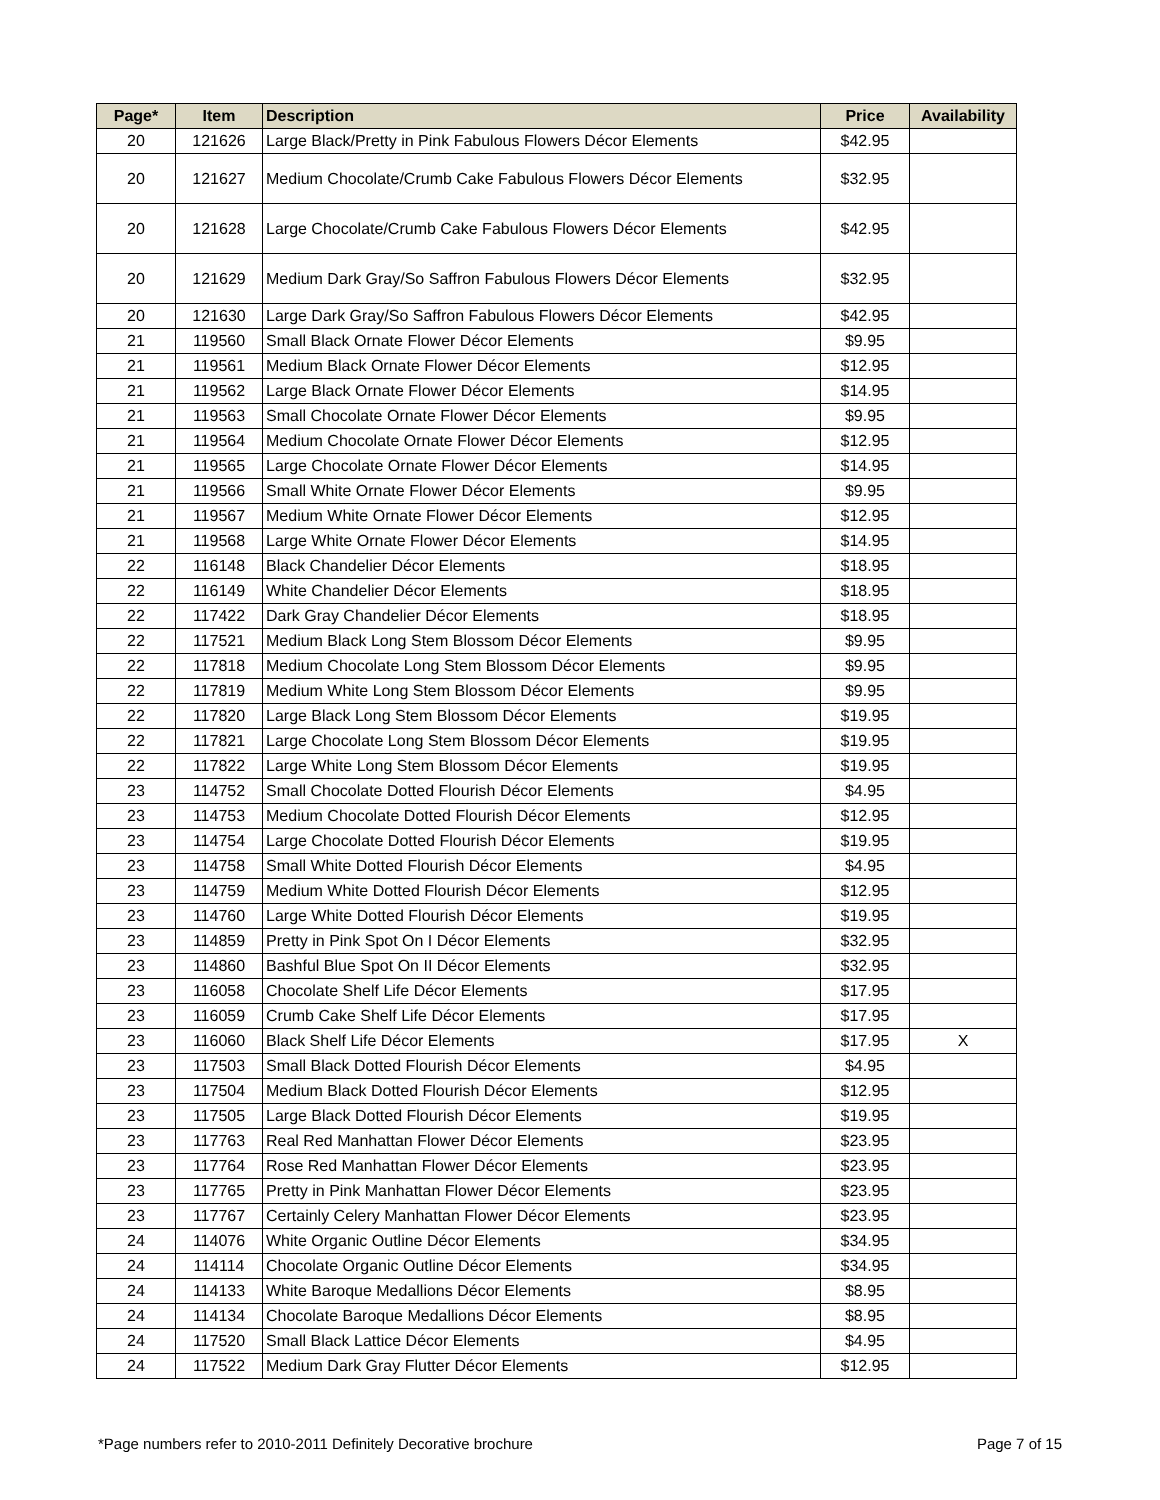| Page* | Item | Description | Price | Availability |
| --- | --- | --- | --- | --- |
| 20 | 121626 | Large Black/Pretty in Pink Fabulous Flowers Décor Elements | $42.95 | |
| 20 | 121627 | Medium Chocolate/Crumb Cake Fabulous Flowers Décor Elements | $32.95 | |
| 20 | 121628 | Large Chocolate/Crumb Cake Fabulous Flowers Décor Elements | $42.95 | |
| 20 | 121629 | Medium Dark Gray/So Saffron Fabulous Flowers Décor Elements | $32.95 | |
| 20 | 121630 | Large Dark Gray/So Saffron Fabulous Flowers Décor Elements | $42.95 | |
| 21 | 119560 | Small Black Ornate Flower Décor Elements | $9.95 | |
| 21 | 119561 | Medium Black Ornate Flower Décor Elements | $12.95 | |
| 21 | 119562 | Large Black Ornate Flower Décor Elements | $14.95 | |
| 21 | 119563 | Small Chocolate Ornate Flower Décor Elements | $9.95 | |
| 21 | 119564 | Medium Chocolate Ornate Flower Décor Elements | $12.95 | |
| 21 | 119565 | Large Chocolate Ornate Flower Décor Elements | $14.95 | |
| 21 | 119566 | Small White Ornate Flower Décor Elements | $9.95 | |
| 21 | 119567 | Medium White Ornate Flower Décor Elements | $12.95 | |
| 21 | 119568 | Large White Ornate Flower Décor Elements | $14.95 | |
| 22 | 116148 | Black Chandelier Décor Elements | $18.95 | |
| 22 | 116149 | White Chandelier Décor Elements | $18.95 | |
| 22 | 117422 | Dark Gray Chandelier Décor Elements | $18.95 | |
| 22 | 117521 | Medium Black Long Stem Blossom Décor Elements | $9.95 | |
| 22 | 117818 | Medium Chocolate Long Stem Blossom Décor Elements | $9.95 | |
| 22 | 117819 | Medium White Long Stem Blossom Décor Elements | $9.95 | |
| 22 | 117820 | Large Black Long Stem Blossom Décor Elements | $19.95 | |
| 22 | 117821 | Large Chocolate Long Stem Blossom Décor Elements | $19.95 | |
| 22 | 117822 | Large White Long Stem Blossom Décor Elements | $19.95 | |
| 23 | 114752 | Small Chocolate Dotted Flourish Décor Elements | $4.95 | |
| 23 | 114753 | Medium Chocolate Dotted Flourish Décor Elements | $12.95 | |
| 23 | 114754 | Large Chocolate Dotted Flourish Décor Elements | $19.95 | |
| 23 | 114758 | Small White Dotted Flourish Décor Elements | $4.95 | |
| 23 | 114759 | Medium White Dotted Flourish Décor Elements | $12.95 | |
| 23 | 114760 | Large White Dotted Flourish Décor Elements | $19.95 | |
| 23 | 114859 | Pretty in Pink Spot On I Décor Elements | $32.95 | |
| 23 | 114860 | Bashful Blue Spot On II Décor Elements | $32.95 | |
| 23 | 116058 | Chocolate Shelf Life Décor Elements | $17.95 | |
| 23 | 116059 | Crumb Cake Shelf Life Décor Elements | $17.95 | |
| 23 | 116060 | Black Shelf Life Décor Elements | $17.95 | X |
| 23 | 117503 | Small Black Dotted Flourish Décor Elements | $4.95 | |
| 23 | 117504 | Medium Black Dotted Flourish Décor Elements | $12.95 | |
| 23 | 117505 | Large Black Dotted Flourish Décor Elements | $19.95 | |
| 23 | 117763 | Real Red Manhattan Flower Décor Elements | $23.95 | |
| 23 | 117764 | Rose Red Manhattan Flower Décor Elements | $23.95 | |
| 23 | 117765 | Pretty in Pink Manhattan Flower Décor Elements | $23.95 | |
| 23 | 117767 | Certainly Celery Manhattan Flower Décor Elements | $23.95 | |
| 24 | 114076 | White Organic Outline Décor Elements | $34.95 | |
| 24 | 114114 | Chocolate Organic Outline Décor Elements | $34.95 | |
| 24 | 114133 | White Baroque Medallions Décor Elements | $8.95 | |
| 24 | 114134 | Chocolate Baroque Medallions Décor Elements | $8.95 | |
| 24 | 117520 | Small Black Lattice Décor Elements | $4.95 | |
| 24 | 117522 | Medium Dark Gray Flutter Décor Elements | $12.95 | |
*Page numbers refer to 2010-2011 Definitely Decorative brochure Page 7 of 15